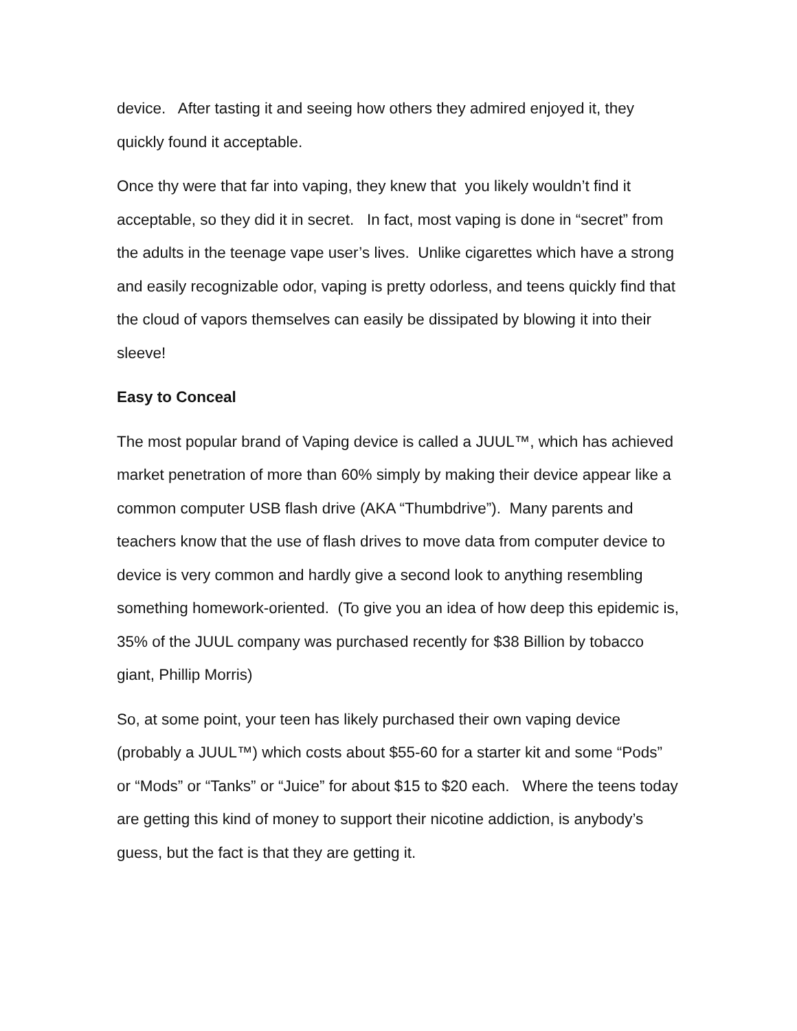device. After tasting it and seeing how others they admired enjoyed it, they quickly found it acceptable.
Once thy were that far into vaping, they knew that you likely wouldn’t find it acceptable, so they did it in secret. In fact, most vaping is done in “secret” from the adults in the teenage vape user’s lives. Unlike cigarettes which have a strong and easily recognizable odor, vaping is pretty odorless, and teens quickly find that the cloud of vapors themselves can easily be dissipated by blowing it into their sleeve!
Easy to Conceal
The most popular brand of Vaping device is called a JUUL™, which has achieved market penetration of more than 60% simply by making their device appear like a common computer USB flash drive (AKA “Thumbdrive”). Many parents and teachers know that the use of flash drives to move data from computer device to device is very common and hardly give a second look to anything resembling something homework-oriented. (To give you an idea of how deep this epidemic is, 35% of the JUUL company was purchased recently for $38 Billion by tobacco giant, Phillip Morris)
So, at some point, your teen has likely purchased their own vaping device (probably a JUUL™) which costs about $55-60 for a starter kit and some “Pods” or “Mods” or “Tanks” or “Juice” for about $15 to $20 each. Where the teens today are getting this kind of money to support their nicotine addiction, is anybody’s guess, but the fact is that they are getting it.